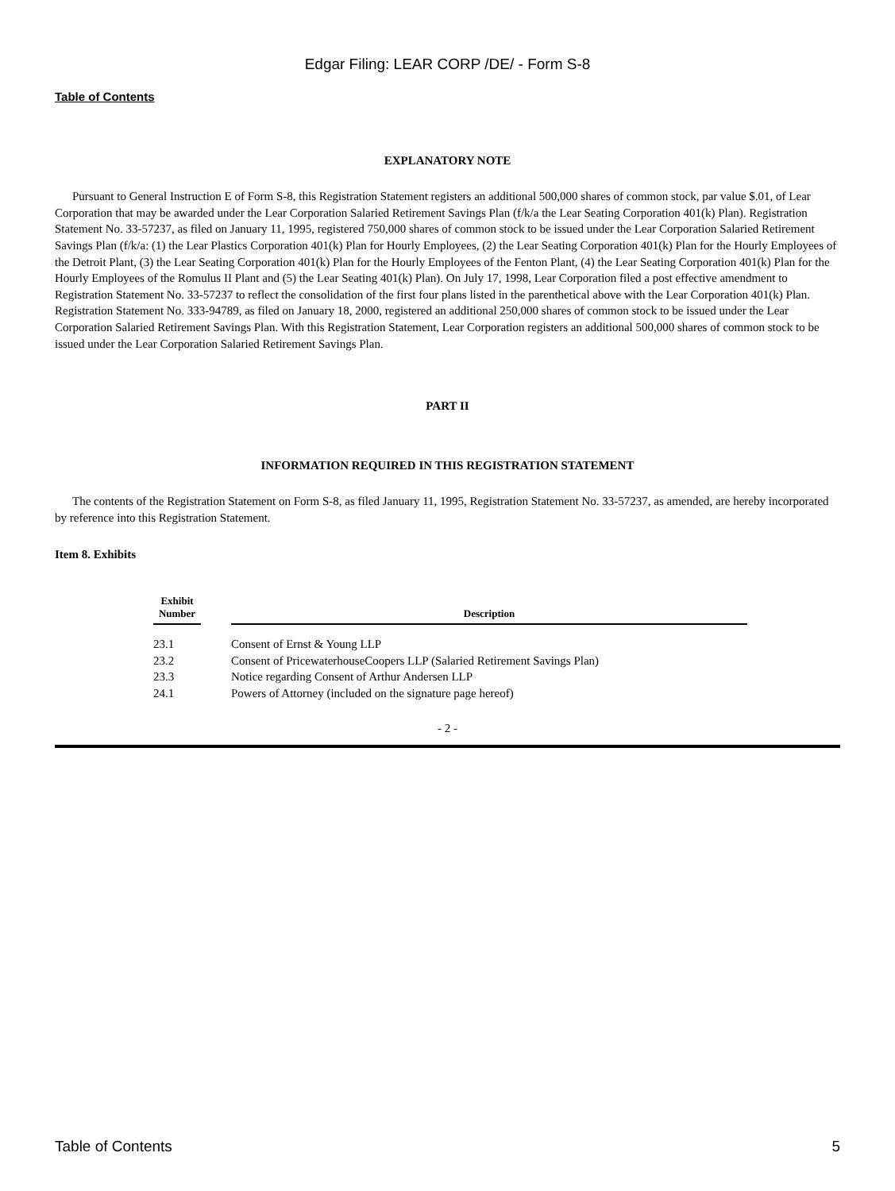Edgar Filing: LEAR CORP /DE/ - Form S-8
Table of Contents
EXPLANATORY NOTE
Pursuant to General Instruction E of Form S-8, this Registration Statement registers an additional 500,000 shares of common stock, par value $.01, of Lear Corporation that may be awarded under the Lear Corporation Salaried Retirement Savings Plan (f/k/a the Lear Seating Corporation 401(k) Plan). Registration Statement No. 33-57237, as filed on January 11, 1995, registered 750,000 shares of common stock to be issued under the Lear Corporation Salaried Retirement Savings Plan (f/k/a: (1) the Lear Plastics Corporation 401(k) Plan for Hourly Employees, (2) the Lear Seating Corporation 401(k) Plan for the Hourly Employees of the Detroit Plant, (3) the Lear Seating Corporation 401(k) Plan for the Hourly Employees of the Fenton Plant, (4) the Lear Seating Corporation 401(k) Plan for the Hourly Employees of the Romulus II Plant and (5) the Lear Seating 401(k) Plan). On July 17, 1998, Lear Corporation filed a post effective amendment to Registration Statement No. 33-57237 to reflect the consolidation of the first four plans listed in the parenthetical above with the Lear Corporation 401(k) Plan. Registration Statement No. 333-94789, as filed on January 18, 2000, registered an additional 250,000 shares of common stock to be issued under the Lear Corporation Salaried Retirement Savings Plan. With this Registration Statement, Lear Corporation registers an additional 500,000 shares of common stock to be issued under the Lear Corporation Salaried Retirement Savings Plan.
PART II
INFORMATION REQUIRED IN THIS REGISTRATION STATEMENT
The contents of the Registration Statement on Form S-8, as filed January 11, 1995, Registration Statement No. 33-57237, as amended, are hereby incorporated by reference into this Registration Statement.
Item 8. Exhibits
| Exhibit Number | | Description |
| --- | --- | --- |
| 23.1 | | Consent of Ernst & Young LLP |
| 23.2 | | Consent of PricewaterhouseCoopers LLP (Salaried Retirement Savings Plan) |
| 23.3 | | Notice regarding Consent of Arthur Andersen LLP |
| 24.1 | | Powers of Attorney (included on the signature page hereof) |
- 2 -
Table of Contents 5